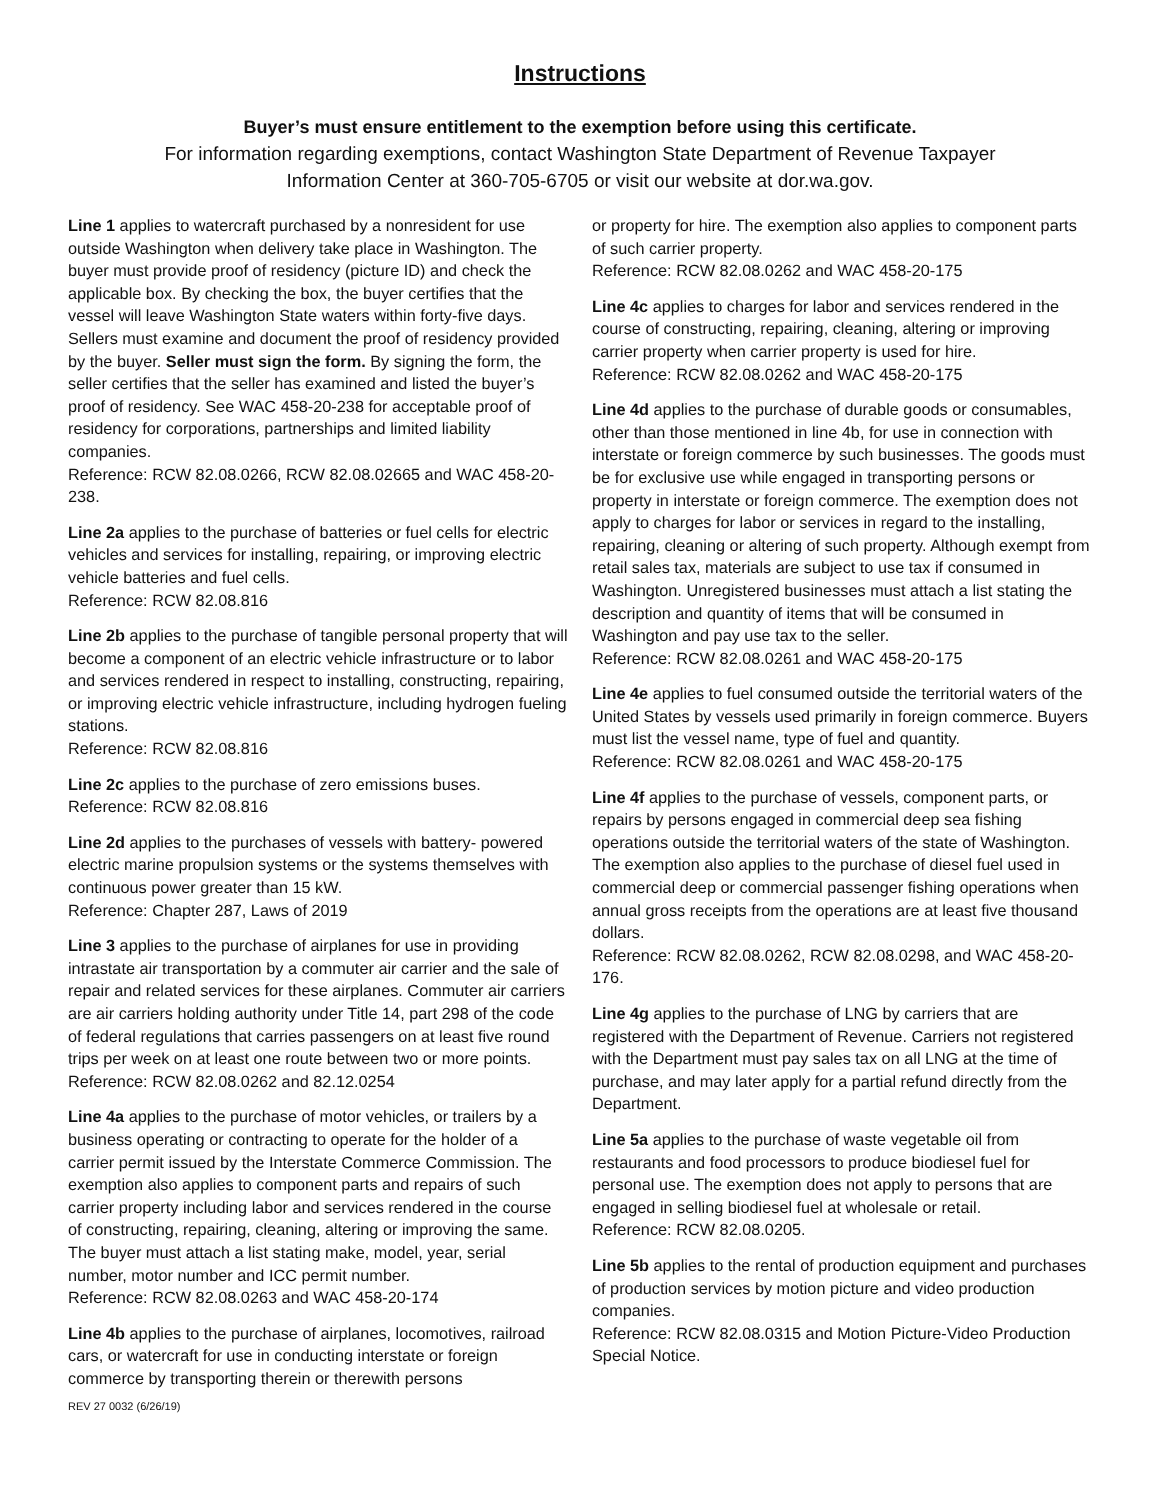Instructions
Buyer’s must ensure entitlement to the exemption before using this certificate.
For information regarding exemptions, contact Washington State Department of Revenue Taxpayer
Information Center at 360-705-6705 or visit our website at dor.wa.gov.
Line 1 applies to watercraft purchased by a nonresident for use outside Washington when delivery take place in Washington. The buyer must provide proof of residency (picture ID) and check the applicable box. By checking the box, the buyer certifies that the vessel will leave Washington State waters within forty-five days. Sellers must examine and document the proof of residency provided by the buyer. Seller must sign the form. By signing the form, the seller certifies that the seller has examined and listed the buyer’s proof of residency. See WAC 458-20-238 for acceptable proof of residency for corporations, partnerships and limited liability companies.
Reference: RCW 82.08.0266, RCW 82.08.02665 and WAC 458-20-238.
Line 2a applies to the purchase of batteries or fuel cells for electric vehicles and services for installing, repairing, or improving electric vehicle batteries and fuel cells.
Reference: RCW 82.08.816
Line 2b applies to the purchase of tangible personal property that will become a component of an electric vehicle infrastructure or to labor and services rendered in respect to installing, constructing, repairing, or improving electric vehicle infrastructure, including hydrogen fueling stations.
Reference: RCW 82.08.816
Line 2c applies to the purchase of zero emissions buses.
Reference: RCW 82.08.816
Line 2d applies to the purchases of vessels with battery- powered electric marine propulsion systems or the systems themselves with continuous power greater than 15 kW.
Reference: Chapter 287, Laws of 2019
Line 3 applies to the purchase of airplanes for use in providing intrastate air transportation by a commuter air carrier and the sale of repair and related services for these airplanes. Commuter air carriers are air carriers holding authority under Title 14, part 298 of the code of federal regulations that carries passengers on at least five round trips per week on at least one route between two or more points.
Reference: RCW 82.08.0262 and 82.12.0254
Line 4a applies to the purchase of motor vehicles, or trailers by a business operating or contracting to operate for the holder of a carrier permit issued by the Interstate Commerce Commission. The exemption also applies to component parts and repairs of such carrier property including labor and services rendered in the course of constructing, repairing, cleaning, altering or improving the same. The buyer must attach a list stating make, model, year, serial number, motor number and ICC permit number.
Reference: RCW 82.08.0263 and WAC 458-20-174
Line 4b applies to the purchase of airplanes, locomotives, railroad cars, or watercraft for use in conducting interstate or foreign commerce by transporting therein or therewith persons
REV 27 0032 (6/26/19)
or property for hire. The exemption also applies to component parts of such carrier property.
Reference: RCW 82.08.0262 and WAC 458-20-175
Line 4c applies to charges for labor and services rendered in the course of constructing, repairing, cleaning, altering or improving carrier property when carrier property is used for hire.
Reference: RCW 82.08.0262 and WAC 458-20-175
Line 4d applies to the purchase of durable goods or consumables, other than those mentioned in line 4b, for use in connection with interstate or foreign commerce by such businesses. The goods must be for exclusive use while engaged in transporting persons or property in interstate or foreign commerce. The exemption does not apply to charges for labor or services in regard to the installing, repairing, cleaning or altering of such property. Although exempt from retail sales tax, materials are subject to use tax if consumed in Washington. Unregistered businesses must attach a list stating the description and quantity of items that will be consumed in Washington and pay use tax to the seller.
Reference: RCW 82.08.0261 and WAC 458-20-175
Line 4e applies to fuel consumed outside the territorial waters of the United States by vessels used primarily in foreign commerce. Buyers must list the vessel name, type of fuel and quantity.
Reference: RCW 82.08.0261 and WAC 458-20-175
Line 4f applies to the purchase of vessels, component parts, or repairs by persons engaged in commercial deep sea fishing operations outside the territorial waters of the state of Washington. The exemption also applies to the purchase of diesel fuel used in commercial deep or commercial passenger fishing operations when annual gross receipts from the operations are at least five thousand dollars.
Reference: RCW 82.08.0262, RCW 82.08.0298, and WAC 458-20-176.
Line 4g applies to the purchase of LNG by carriers that are registered with the Department of Revenue. Carriers not registered with the Department must pay sales tax on all LNG at the time of purchase, and may later apply for a partial refund directly from the Department.
Line 5a applies to the purchase of waste vegetable oil from restaurants and food processors to produce biodiesel fuel for personal use. The exemption does not apply to persons that are engaged in selling biodiesel fuel at wholesale or retail.
Reference: RCW 82.08.0205.
Line 5b applies to the rental of production equipment and purchases of production services by motion picture and video production companies.
Reference: RCW 82.08.0315 and Motion Picture-Video Production Special Notice.